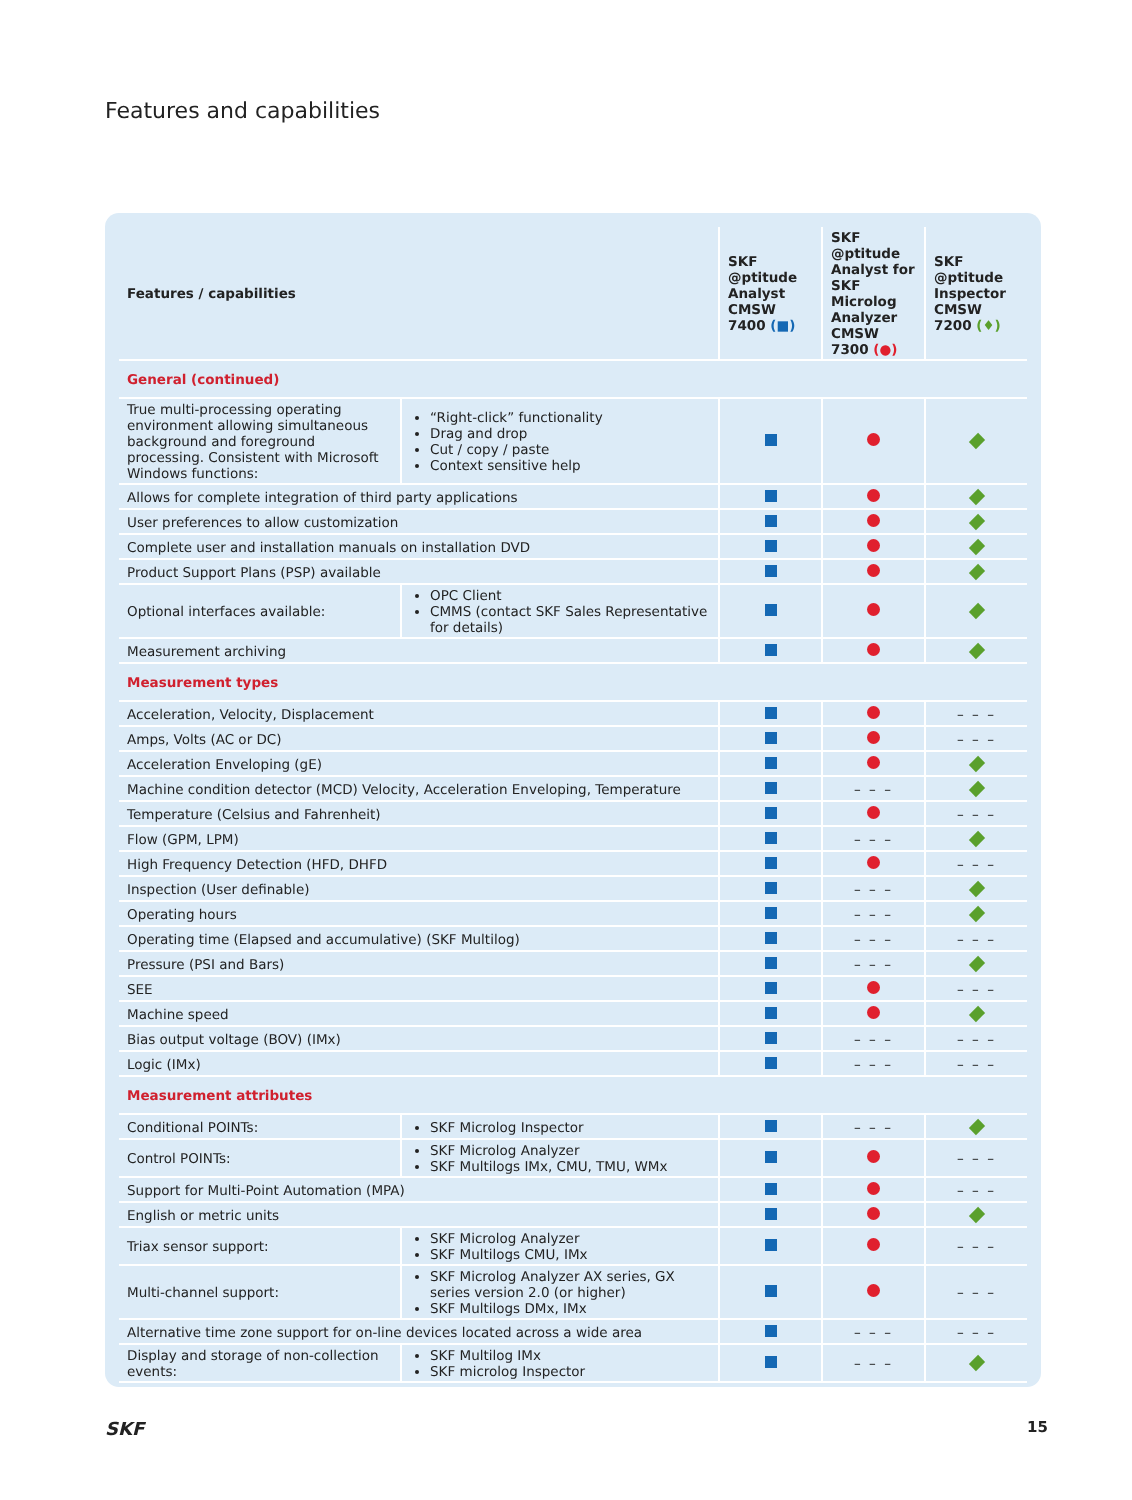Features and capabilities
| Features / capabilities | | SKF @ptitude Analyst CMSW 7400 (■) | SKF @ptitude Analyst for SKF Microlog Analyzer CMSW 7300 (●) | SKF @ptitude Inspector CMSW 7200 (♦) |
| --- | --- | --- | --- | --- |
| General (continued) | | | | |
| True multi-processing operating environment allowing simultaneous background and foreground processing. Consistent with Microsoft Windows functions: | “Right-click” functionality Drag and drop Cut / copy / paste Context sensitive help | | | |
| Allows for complete integration of third party applications | | | | |
| User preferences to allow customization | | | | |
| Complete user and installation manuals on installation DVD | | | | |
| Product Support Plans (PSP) available | | | | |
| Optional interfaces available: | OPC Client CMMS (contact SKF Sales Representative for details) | | | |
| Measurement archiving | | | | |
| Measurement types | | | | |
| Acceleration, Velocity, Displacement | | | | – – – |
| Amps, Volts (AC or DC) | | | | – – – |
| Acceleration Enveloping (gE) | | | | |
| Machine condition detector (MCD) Velocity, Acceleration Enveloping, Temperature | | | – – – | |
| Temperature (Celsius and Fahrenheit) | | | | – – – |
| Flow (GPM, LPM) | | | – – – | |
| High Frequency Detection (HFD, DHFD | | | | – – – |
| Inspection (User definable) | | | – – – | |
| Operating hours | | | – – – | |
| Operating time (Elapsed and accumulative) (SKF Multilog) | | | – – – | – – – |
| Pressure (PSI and Bars) | | | – – – | |
| SEE | | | | – – – |
| Machine speed | | | | |
| Bias output voltage (BOV) (IMx) | | | – – – | – – – |
| Logic (IMx) | | | – – – | – – – |
| Measurement attributes | | | | |
| Conditional POINTs: | SKF Microlog Inspector | | – – – | |
| Control POINTs: | SKF Microlog Analyzer SKF Multilogs IMx, CMU, TMU, WMx | | | – – – |
| Support for Multi-Point Automation (MPA) | | | | – – – |
| English or metric units | | | | |
| Triax sensor support: | SKF Microlog Analyzer SKF Multilogs CMU, IMx | | | – – – |
| Multi-channel support: | SKF Microlog Analyzer AX series, GX series version 2.0 (or higher) SKF Multilogs DMx, IMx | | | – – – |
| Alternative time zone support for on-line devices located across a wide area | | | – – – | – – – |
| Display and storage of non-collection events: | SKF Multilog IMx SKF microlog Inspector | | – – – | |
SKF 15